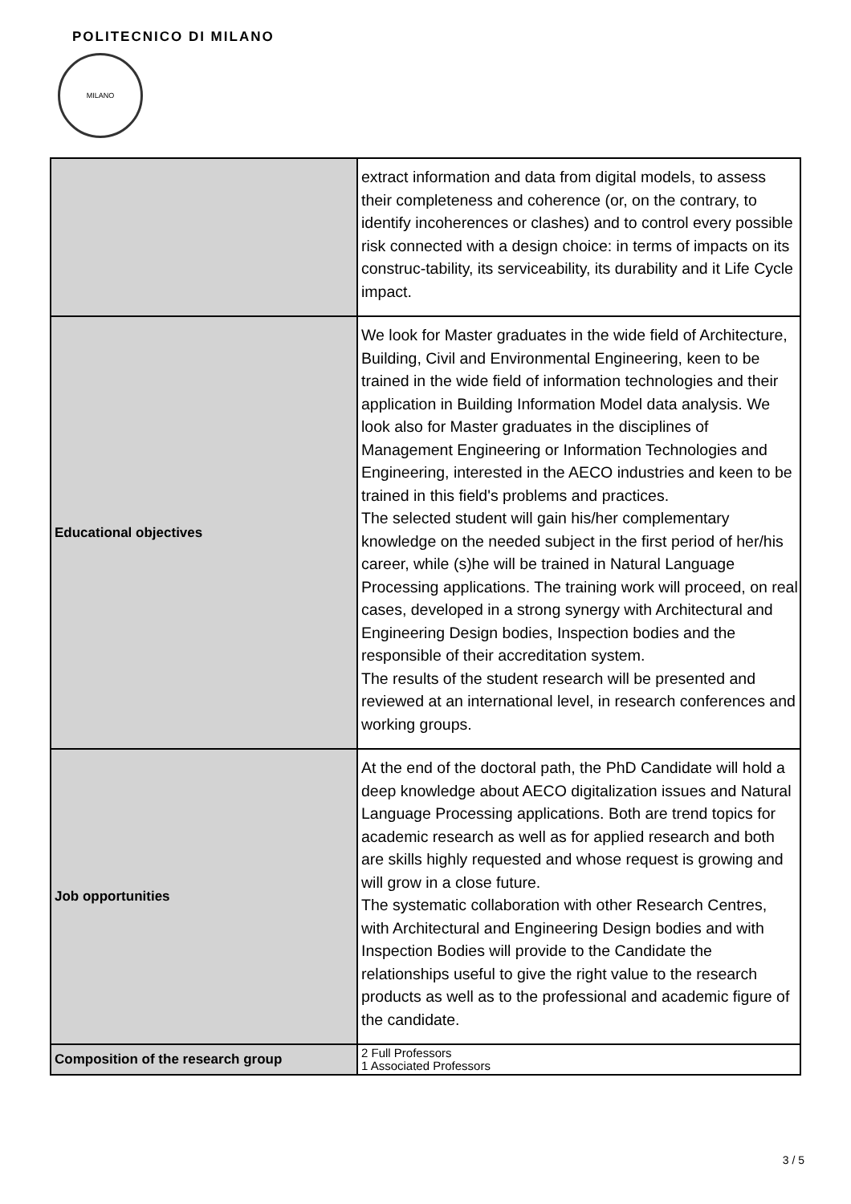POLITECNICO DI MILANO
MILANO
| | extract information and data from digital models, to assess their completeness and coherence (or, on the contrary, to identify incoherences or clashes) and to control every possible risk connected with a design choice: in terms of impacts on its construc-tability, its serviceability, its durability and it Life Cycle impact. |
| Educational objectives | We look for Master graduates in the wide field of Architecture, Building, Civil and Environmental Engineering, keen to be trained in the wide field of information technologies and their application in Building Information Model data analysis. We look also for Master graduates in the disciplines of Management Engineering or Information Technologies and Engineering, interested in the AECO industries and keen to be trained in this field's problems and practices. The selected student will gain his/her complementary knowledge on the needed subject in the first period of her/his career, while (s)he will be trained in Natural Language Processing applications. The training work will proceed, on real cases, developed in a strong synergy with Architectural and Engineering Design bodies, Inspection bodies and the responsible of their accreditation system. The results of the student research will be presented and reviewed at an international level, in research conferences and working groups. |
| Job opportunities | At the end of the doctoral path, the PhD Candidate will hold a deep knowledge about AECO digitalization issues and Natural Language Processing applications. Both are trend topics for academic research as well as for applied research and both are skills highly requested and whose request is growing and will grow in a close future. The systematic collaboration with other Research Centres, with Architectural and Engineering Design bodies and with Inspection Bodies will provide to the Candidate the relationships useful to give the right value to the research products as well as to the professional and academic figure of the candidate. |
| Composition of the research group | 2 Full Professors 1 Associated Professors |
3 / 5